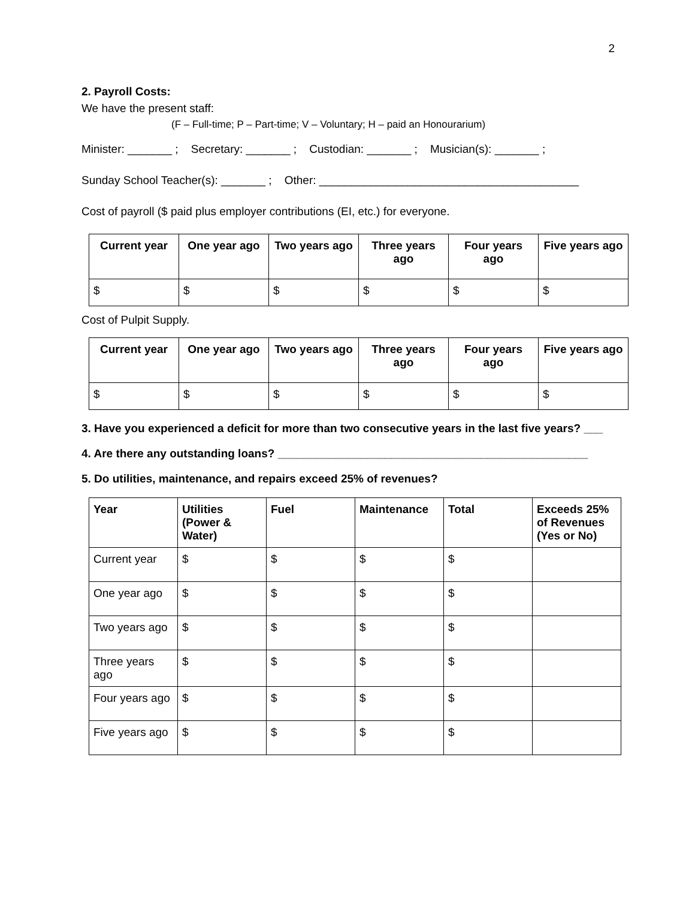2
2. Payroll Costs:
We have the present staff:
(F – Full-time; P – Part-time; V – Voluntary; H – paid an Honourarium)
Minister: _______ ; Secretary: _______ ; Custodian: _______ ; Musician(s): _______ ;
Sunday School Teacher(s): _______ ; Other: _________________________________________
Cost of payroll ($ paid plus employer contributions (EI, etc.) for everyone.
| Current year | One year ago | Two years ago | Three years ago | Four years ago | Five years ago |
| --- | --- | --- | --- | --- | --- |
| $ | $ | $ | $ | $ | $ |
Cost of Pulpit Supply.
| Current year | One year ago | Two years ago | Three years ago | Four years ago | Five years ago |
| --- | --- | --- | --- | --- | --- |
| $ | $ | $ | $ | $ | $ |
3. Have you experienced a deficit for more than two consecutive years in the last five years? ___
4. Are there any outstanding loans? _________________________________________________
5. Do utilities, maintenance, and repairs exceed 25% of revenues?
| Year | Utilities (Power & Water) | Fuel | Maintenance | Total | Exceeds 25% of Revenues (Yes or No) |
| --- | --- | --- | --- | --- | --- |
| Current year | $ | $ | $ | $ | |
| One year ago | $ | $ | $ | $ | |
| Two years ago | $ | $ | $ | $ | |
| Three years ago | $ | $ | $ | $ | |
| Four years ago | $ | $ | $ | $ | |
| Five years ago | $ | $ | $ | $ | |